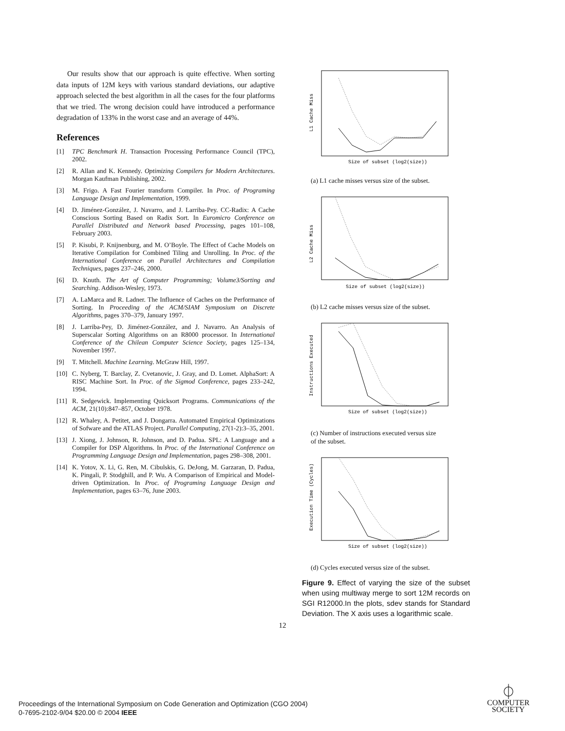Our results show that our approach is quite effective. When sorting data inputs of 12M keys with various standard deviations, our adaptive approach selected the best algorithm in all the cases for the four platforms that we tried. The wrong decision could have introduced a performance degradation of 133% in the worst case and an average of 44%.
References
[1] TPC Benchmark H. Transaction Processing Performance Council (TPC), 2002.
[2] R. Allan and K. Kennedy. Optimizing Compilers for Modern Architectures. Morgan Kaufman Publishing, 2002.
[3] M. Frigo. A Fast Fourier transform Compiler. In Proc. of Programing Language Design and Implementation, 1999.
[4] D. Jiménez-González, J. Navarro, and J. Larriba-Pey. CC-Radix: A Cache Conscious Sorting Based on Radix Sort. In Euromicro Conference on Parallel Distributed and Network based Processing, pages 101–108, February 2003.
[5] P. Kisubi, P. Knijnenburg, and M. O’Boyle. The Effect of Cache Models on Iterative Compilation for Combined Tiling and Unrolling. In Proc. of the International Conference on Parallel Architectures and Compilation Techniques, pages 237–246, 2000.
[6] D. Knuth. The Art of Computer Programming; Volume3/Sorting and Searching. Addison-Wesley, 1973.
[7] A. LaMarca and R. Ladner. The Influence of Caches on the Performance of Sorting. In Proceeding of the ACM/SIAM Symposium on Discrete Algorithms, pages 370–379, January 1997.
[8] J. Larriba-Pey, D. Jiménez-González, and J. Navarro. An Analysis of Superscalar Sorting Algorithms on an R8000 processor. In International Conference of the Chilean Computer Science Society, pages 125–134, November 1997.
[9] T. Mitchell. Machine Learning. McGraw Hill, 1997.
[10] C. Nyberg, T. Barclay, Z. Cvetanovic, J. Gray, and D. Lomet. AlphaSort: A RISC Machine Sort. In Proc. of the Sigmod Conference, pages 233–242, 1994.
[11] R. Sedgewick. Implementing Quicksort Programs. Communications of the ACM, 21(10):847–857, October 1978.
[12] R. Whaley, A. Petitet, and J. Dongarra. Automated Empirical Optimizations of Sofware and the ATLAS Project. Parallel Computing, 27(1-2):3–35, 2001.
[13] J. Xiong, J. Johnson, R. Johnson, and D. Padua. SPL: A Language and a Compiler for DSP Algorithms. In Proc. of the International Conference on Programming Language Design and Implementation, pages 298–308, 2001.
[14] K. Yotov, X. Li, G. Ren, M. Cibulskis, G. DeJong, M. Garzaran, D. Padua, K. Pingali, P. Stodghill, and P. Wu. A Comparison of Empirical and Model-driven Optimization. In Proc. of Programing Language Design and Implementation, pages 63–76, June 2003.
L1 Cache Miss
Size of subset (log2(size))
(a) L1 cache misses versus size of the subset.
L2 Cache Miss
Size of subset (log2(size))
(b) L2 cache misses versus size of the subset.
Instructions Executed
Size of subset (log2(size))
(c) Number of instructions executed versus size of the subset.
Execution Time (Cycles)
Size of subset (log2(size))
(d) Cycles executed versus size of the subset.
Figure 9. Effect of varying the size of the subset when using multiway merge to sort 12M records on SGI R12000.In the plots, sdev stands for Standard Deviation. The X axis uses a logarithmic scale.
12
Proceedings of the International Symposium on Code Generation and Optimization (CGO 2004)
0-7695-2102-9/04 $20.00 © 2004 IEEE
⏀
COMPUTER
SOCIETY